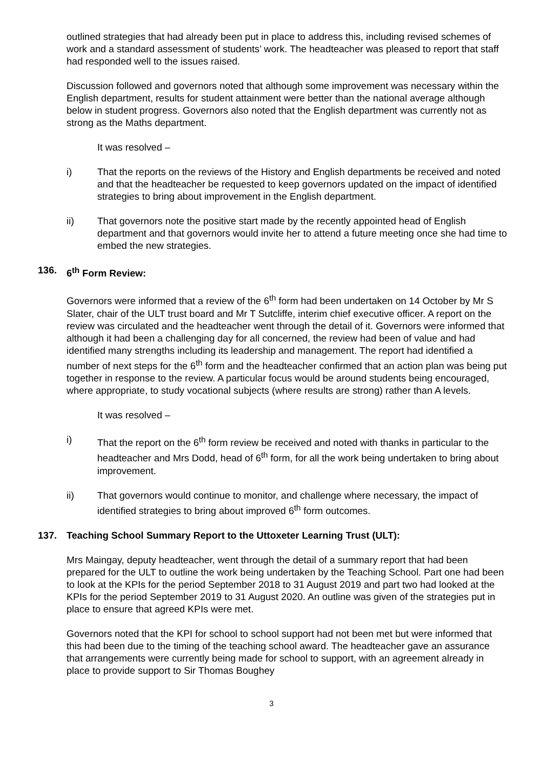outlined strategies that had already been put in place to address this, including revised schemes of work and a standard assessment of students’ work. The headteacher was pleased to report that staff had responded well to the issues raised.
Discussion followed and governors noted that although some improvement was necessary within the English department, results for student attainment were better than the national average although below in student progress. Governors also noted that the English department was currently not as strong as the Maths department.
It was resolved –
i) That the reports on the reviews of the History and English departments be received and noted and that the headteacher be requested to keep governors updated on the impact of identified strategies to bring about improvement in the English department.
ii) That governors note the positive start made by the recently appointed head of English department and that governors would invite her to attend a future meeting once she had time to embed the new strategies.
136. 6<sup>th</sup> Form Review:
Governors were informed that a review of the 6<sup>th</sup> form had been undertaken on 14 October by Mr S Slater, chair of the ULT trust board and Mr T Sutcliffe, interim chief executive officer. A report on the review was circulated and the headteacher went through the detail of it. Governors were informed that although it had been a challenging day for all concerned, the review had been of value and had identified many strengths including its leadership and management. The report had identified a number of next steps for the 6<sup>th</sup> form and the headteacher confirmed that an action plan was being put together in response to the review. A particular focus would be around students being encouraged, where appropriate, to study vocational subjects (where results are strong) rather than A levels.
It was resolved –
i) That the report on the 6<sup>th</sup> form review be received and noted with thanks in particular to the headteacher and Mrs Dodd, head of 6<sup>th</sup> form, for all the work being undertaken to bring about improvement.
ii) That governors would continue to monitor, and challenge where necessary, the impact of identified strategies to bring about improved 6<sup>th</sup> form outcomes.
137. Teaching School Summary Report to the Uttoxeter Learning Trust (ULT):
Mrs Maingay, deputy headteacher, went through the detail of a summary report that had been prepared for the ULT to outline the work being undertaken by the Teaching School. Part one had been to look at the KPIs for the period September 2018 to 31 August 2019 and part two had looked at the KPIs for the period September 2019 to 31 August 2020. An outline was given of the strategies put in place to ensure that agreed KPIs were met.
Governors noted that the KPI for school to school support had not been met but were informed that this had been due to the timing of the teaching school award. The headteacher gave an assurance that arrangements were currently being made for school to support, with an agreement already in place to provide support to Sir Thomas Boughey
3